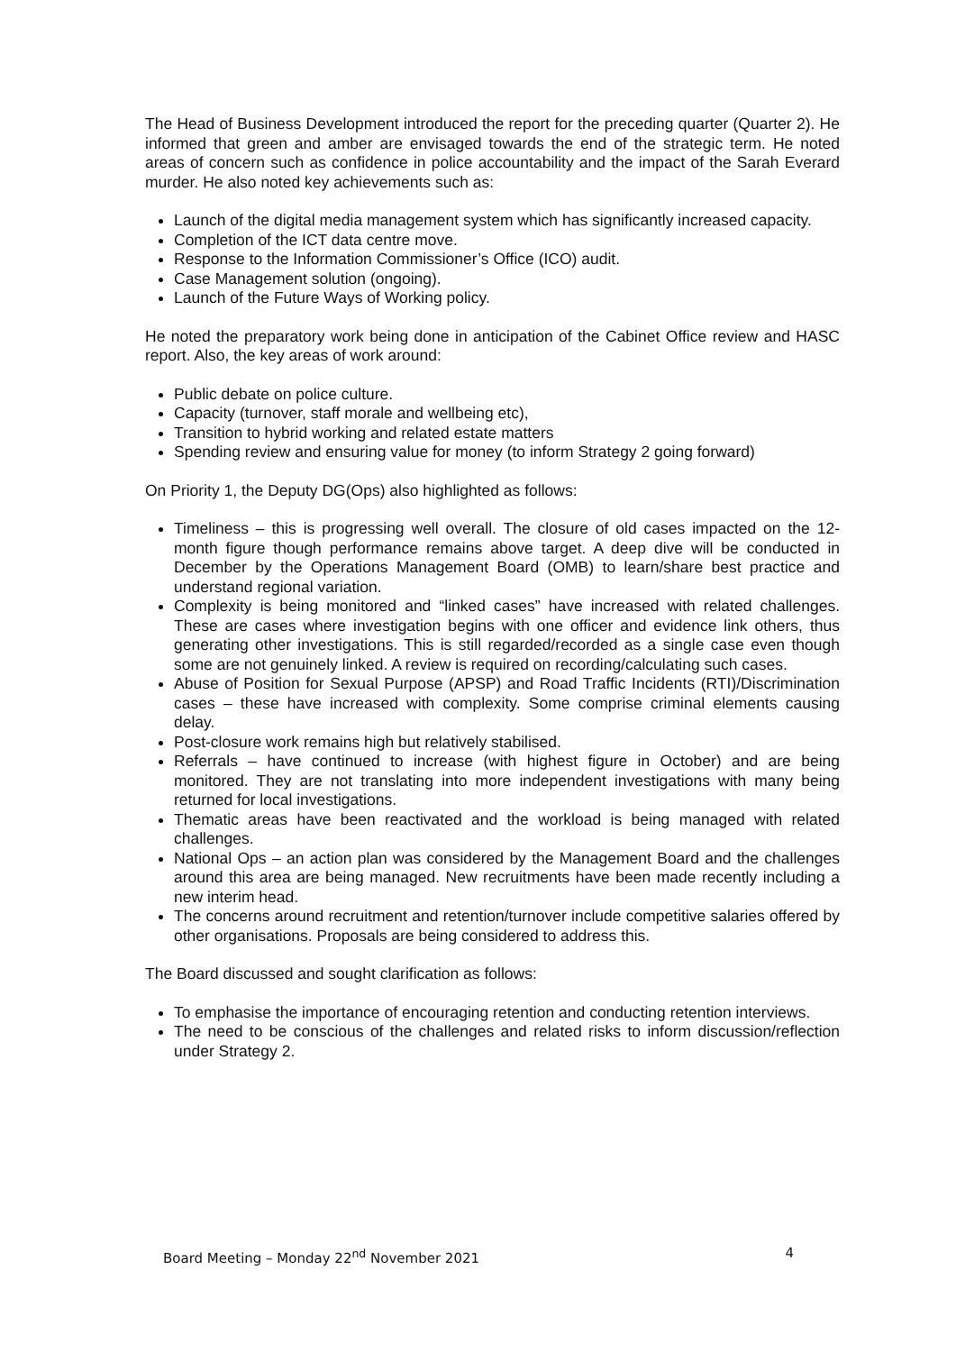The Head of Business Development introduced the report for the preceding quarter (Quarter 2). He informed that green and amber are envisaged towards the end of the strategic term. He noted areas of concern such as confidence in police accountability and the impact of the Sarah Everard murder. He also noted key achievements such as:
Launch of the digital media management system which has significantly increased capacity.
Completion of the ICT data centre move.
Response to the Information Commissioner’s Office (ICO) audit.
Case Management solution (ongoing).
Launch of the Future Ways of Working policy.
He noted the preparatory work being done in anticipation of the Cabinet Office review and HASC report. Also, the key areas of work around:
Public debate on police culture.
Capacity (turnover, staff morale and wellbeing etc),
Transition to hybrid working and related estate matters
Spending review and ensuring value for money (to inform Strategy 2 going forward)
On Priority 1, the Deputy DG(Ops) also highlighted as follows:
Timeliness – this is progressing well overall. The closure of old cases impacted on the 12-month figure though performance remains above target. A deep dive will be conducted in December by the Operations Management Board (OMB) to learn/share best practice and understand regional variation.
Complexity is being monitored and “linked cases” have increased with related challenges. These are cases where investigation begins with one officer and evidence link others, thus generating other investigations. This is still regarded/recorded as a single case even though some are not genuinely linked. A review is required on recording/calculating such cases.
Abuse of Position for Sexual Purpose (APSP) and Road Traffic Incidents (RTI)/Discrimination cases – these have increased with complexity. Some comprise criminal elements causing delay.
Post-closure work remains high but relatively stabilised.
Referrals – have continued to increase (with highest figure in October) and are being monitored. They are not translating into more independent investigations with many being returned for local investigations.
Thematic areas have been reactivated and the workload is being managed with related challenges.
National Ops – an action plan was considered by the Management Board and the challenges around this area are being managed. New recruitments have been made recently including a new interim head.
The concerns around recruitment and retention/turnover include competitive salaries offered by other organisations. Proposals are being considered to address this.
The Board discussed and sought clarification as follows:
To emphasise the importance of encouraging retention and conducting retention interviews.
The need to be conscious of the challenges and related risks to inform discussion/reflection under Strategy 2.
Board Meeting – Monday 22<sup>nd</sup> November 2021 4